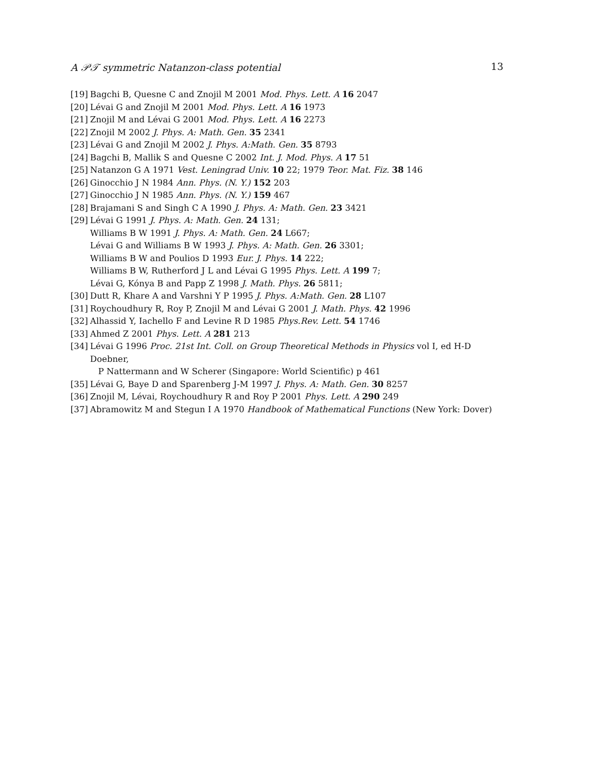A 𝒫𝒯 symmetric Natanzon-class potential 13
[19] Bagchi B, Quesne C and Znojil M 2001 Mod. Phys. Lett. A 16 2047
[20] Lévai G and Znojil M 2001 Mod. Phys. Lett. A 16 1973
[21] Znojil M and Lévai G 2001 Mod. Phys. Lett. A 16 2273
[22] Znojil M 2002 J. Phys. A: Math. Gen. 35 2341
[23] Lévai G and Znojil M 2002 J. Phys. A:Math. Gen. 35 8793
[24] Bagchi B, Mallik S and Quesne C 2002 Int. J. Mod. Phys. A 17 51
[25] Natanzon G A 1971 Vest. Leningrad Univ. 10 22; 1979 Teor. Mat. Fiz. 38 146
[26] Ginocchio J N 1984 Ann. Phys. (N. Y.) 152 203
[27] Ginocchio J N 1985 Ann. Phys. (N. Y.) 159 467
[28] Brajamani S and Singh C A 1990 J. Phys. A: Math. Gen. 23 3421
[29] Lévai G 1991 J. Phys. A: Math. Gen. 24 131;
Williams B W 1991 J. Phys. A: Math. Gen. 24 L667;
Lévai G and Williams B W 1993 J. Phys. A: Math. Gen. 26 3301;
Williams B W and Poulios D 1993 Eur. J. Phys. 14 222;
Williams B W, Rutherford J L and Lévai G 1995 Phys. Lett. A 199 7;
Lévai G, Kónya B and Papp Z 1998 J. Math. Phys. 26 5811;
[30] Dutt R, Khare A and Varshni Y P 1995 J. Phys. A:Math. Gen. 28 L107
[31] Roychoudhury R, Roy P, Znojil M and Lévai G 2001 J. Math. Phys. 42 1996
[32] Alhassid Y, Iachello F and Levine R D 1985 Phys.Rev. Lett. 54 1746
[33] Ahmed Z 2001 Phys. Lett. A 281 213
[34] Lévai G 1996 Proc. 21st Int. Coll. on Group Theoretical Methods in Physics vol I, ed H-D Doebner,
P Nattermann and W Scherer (Singapore: World Scientific) p 461
[35] Lévai G, Baye D and Sparenberg J-M 1997 J. Phys. A: Math. Gen. 30 8257
[36] Znojil M, Lévai, Roychoudhury R and Roy P 2001 Phys. Lett. A 290 249
[37] Abramowitz M and Stegun I A 1970 Handbook of Mathematical Functions (New York: Dover)